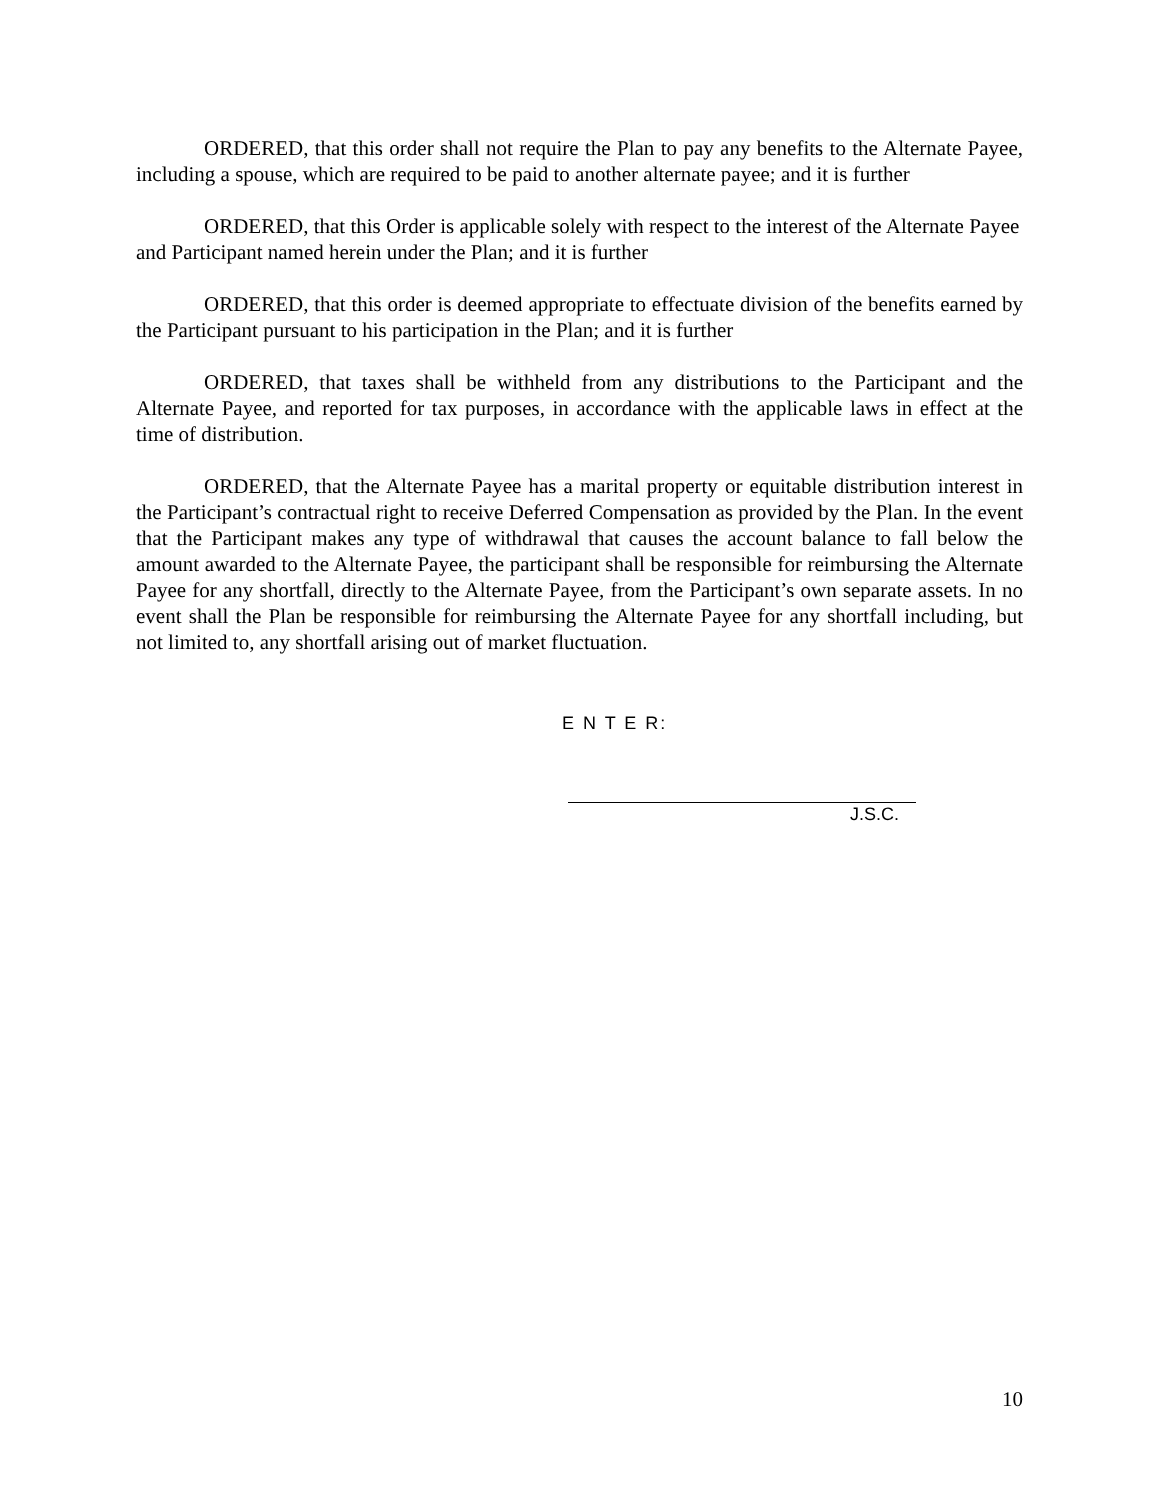ORDERED, that this order shall not require the Plan to pay any benefits to the Alternate Payee, including a spouse, which are required to be paid to another alternate payee; and it is further
ORDERED, that this Order is applicable solely with respect to the interest of the Alternate Payee and Participant named herein under the Plan; and it is further
ORDERED, that this order is deemed appropriate to effectuate division of the benefits earned by the Participant pursuant to his participation in the Plan; and it is further
ORDERED, that taxes shall be withheld from any distributions to the Participant and the Alternate Payee, and reported for tax purposes, in accordance with the applicable laws in effect at the time of distribution.
ORDERED, that the Alternate Payee has a marital property or equitable distribution interest in the Participant’s contractual right to receive Deferred Compensation as provided by the Plan. In the event that the Participant makes any type of withdrawal that causes the account balance to fall below the amount awarded to the Alternate Payee, the participant shall be responsible for reimbursing the Alternate Payee for any shortfall, directly to the Alternate Payee, from the Participant’s own separate assets. In no event shall the Plan be responsible for reimbursing the Alternate Payee for any shortfall including, but not limited to, any shortfall arising out of market fluctuation.
E N T E R:
J.S.C.
10